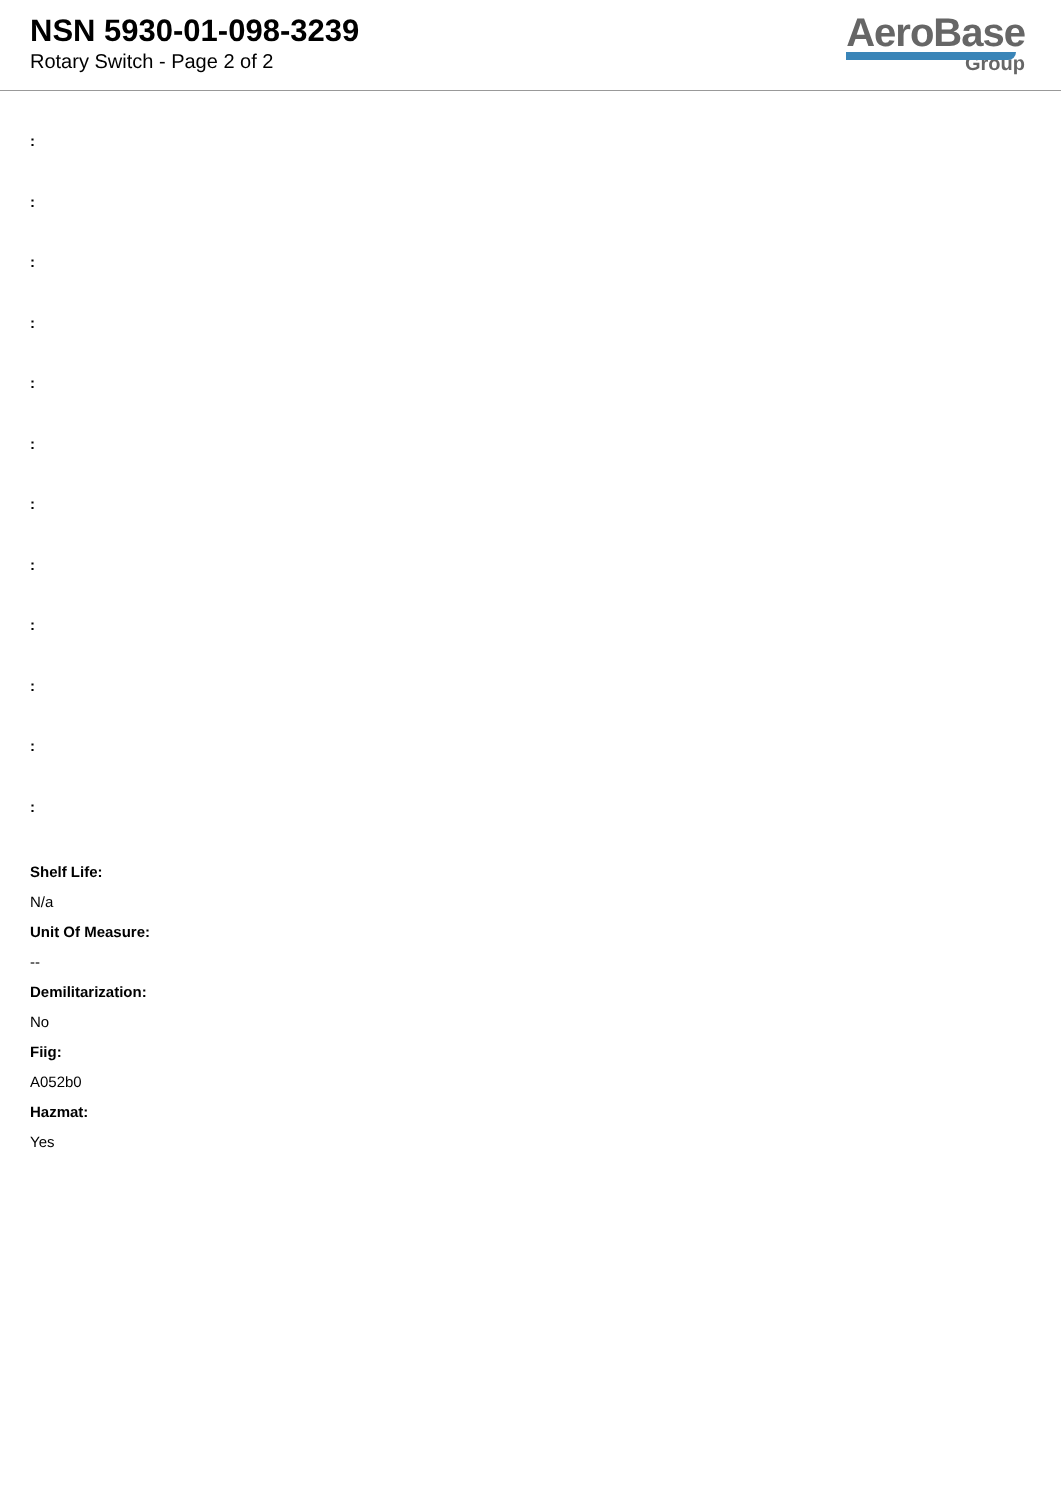NSN 5930-01-098-3239
Rotary Switch - Page 2 of 2
AeroBase
Group
:
:
:
:
:
:
:
:
:
:
:
:
Shelf Life:
N/a
Unit Of Measure:
--
Demilitarization:
No
Fiig:
A052b0
Hazmat:
Yes